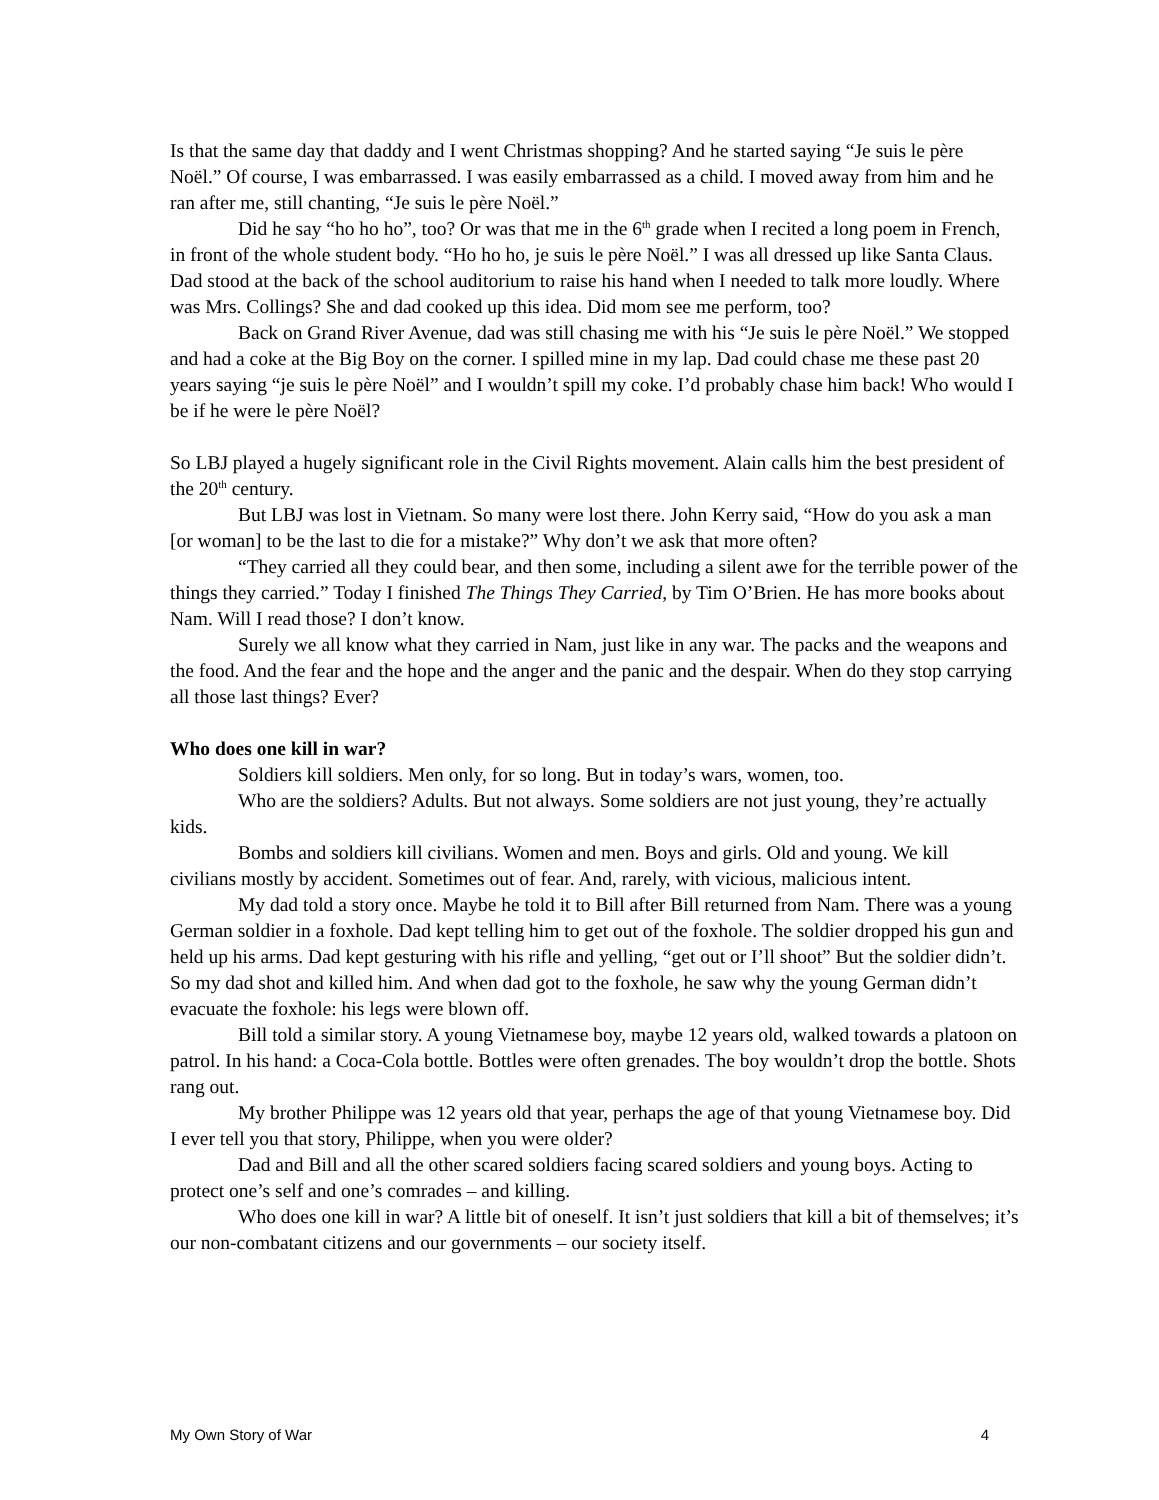Is that the same day that daddy and I went Christmas shopping? And he started saying “Je suis le père Noël.” Of course, I was embarrassed. I was easily embarrassed as a child. I moved away from him and he ran after me, still chanting, “Je suis le père Noël.”
Did he say “ho ho ho”, too? Or was that me in the 6<sup>th</sup> grade when I recited a long poem in French, in front of the whole student body. “Ho ho ho, je suis le père Noël.” I was all dressed up like Santa Claus. Dad stood at the back of the school auditorium to raise his hand when I needed to talk more loudly. Where was Mrs. Collings? She and dad cooked up this idea. Did mom see me perform, too?
Back on Grand River Avenue, dad was still chasing me with his “Je suis le père Noël.” We stopped and had a coke at the Big Boy on the corner. I spilled mine in my lap. Dad could chase me these past 20 years saying “je suis le père Noël” and I wouldn’t spill my coke. I’d probably chase him back! Who would I be if he were le père Noël?
So LBJ played a hugely significant role in the Civil Rights movement. Alain calls him the best president of the 20<sup>th</sup> century.
But LBJ was lost in Vietnam. So many were lost there. John Kerry said, “How do you ask a man [or woman] to be the last to die for a mistake?” Why don’t we ask that more often?
“They carried all they could bear, and then some, including a silent awe for the terrible power of the things they carried.” Today I finished The Things They Carried, by Tim O’Brien. He has more books about Nam. Will I read those? I don’t know.
Surely we all know what they carried in Nam, just like in any war. The packs and the weapons and the food. And the fear and the hope and the anger and the panic and the despair. When do they stop carrying all those last things? Ever?
Who does one kill in war?
Soldiers kill soldiers. Men only, for so long. But in today’s wars, women, too.
Who are the soldiers? Adults. But not always. Some soldiers are not just young, they’re actually kids.
Bombs and soldiers kill civilians. Women and men. Boys and girls. Old and young. We kill civilians mostly by accident. Sometimes out of fear. And, rarely, with vicious, malicious intent.
My dad told a story once. Maybe he told it to Bill after Bill returned from Nam. There was a young German soldier in a foxhole. Dad kept telling him to get out of the foxhole. The soldier dropped his gun and held up his arms. Dad kept gesturing with his rifle and yelling, “get out or I’ll shoot” But the soldier didn’t. So my dad shot and killed him. And when dad got to the foxhole, he saw why the young German didn’t evacuate the foxhole: his legs were blown off.
Bill told a similar story. A young Vietnamese boy, maybe 12 years old, walked towards a platoon on patrol. In his hand: a Coca-Cola bottle. Bottles were often grenades. The boy wouldn’t drop the bottle. Shots rang out.
My brother Philippe was 12 years old that year, perhaps the age of that young Vietnamese boy. Did I ever tell you that story, Philippe, when you were older?
Dad and Bill and all the other scared soldiers facing scared soldiers and young boys. Acting to protect one’s self and one’s comrades – and killing.
Who does one kill in war? A little bit of oneself. It isn’t just soldiers that kill a bit of themselves; it’s our non-combatant citizens and our governments – our society itself.
My Own Story of War 4